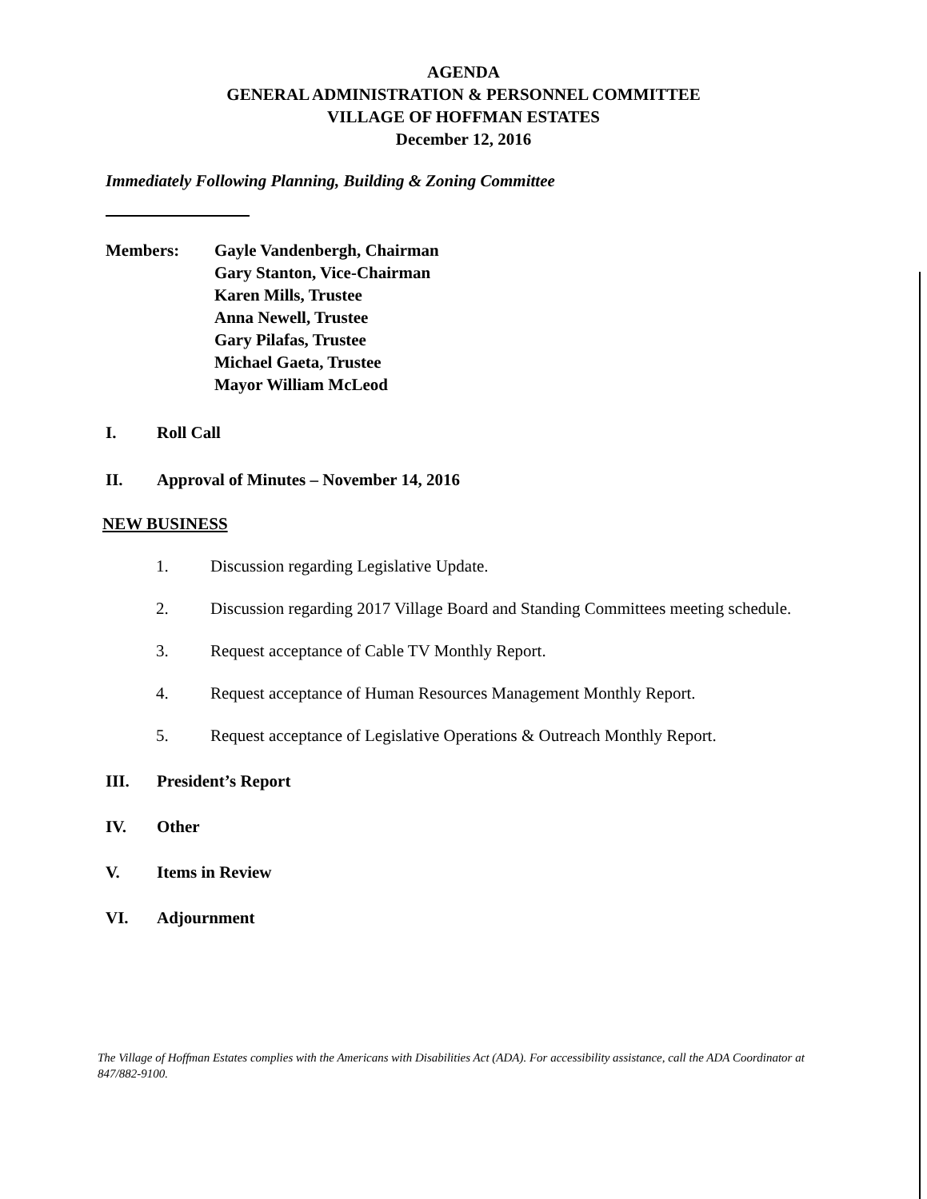AGENDA
GENERAL ADMINISTRATION & PERSONNEL COMMITTEE
VILLAGE OF HOFFMAN ESTATES
December 12, 2016
Immediately Following Planning, Building & Zoning Committee
Members: Gayle Vandenbergh, Chairman
Gary Stanton, Vice-Chairman
Karen Mills, Trustee
Anna Newell, Trustee
Gary Pilafas, Trustee
Michael Gaeta, Trustee
Mayor William McLeod
I. Roll Call
II. Approval of Minutes – November 14, 2016
NEW BUSINESS
1. Discussion regarding Legislative Update.
2. Discussion regarding 2017 Village Board and Standing Committees meeting schedule.
3. Request acceptance of Cable TV Monthly Report.
4. Request acceptance of Human Resources Management Monthly Report.
5. Request acceptance of Legislative Operations & Outreach Monthly Report.
III. President’s Report
IV. Other
V. Items in Review
VI. Adjournment
The Village of Hoffman Estates complies with the Americans with Disabilities Act (ADA). For accessibility assistance, call the ADA Coordinator at 847/882-9100.